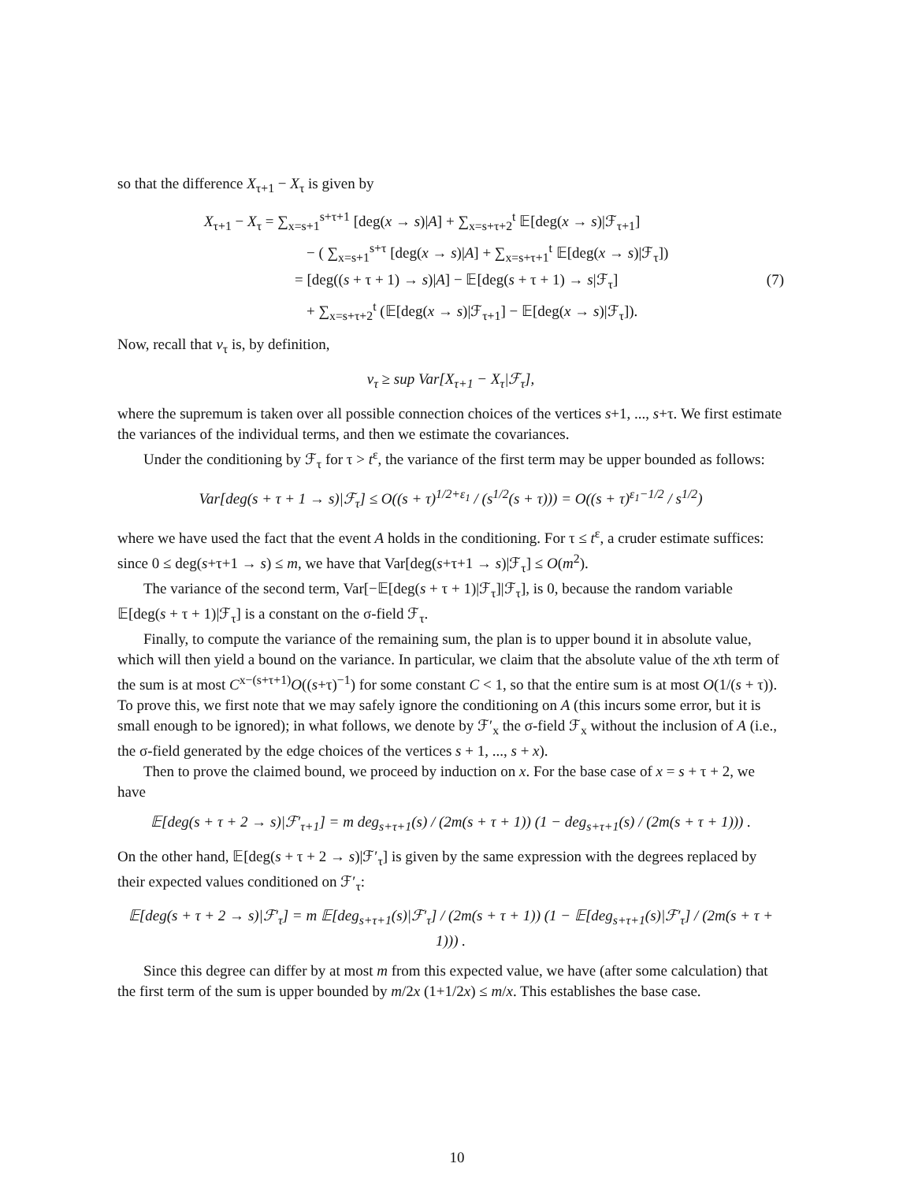so that the difference X<sub>τ+1</sub> − X<sub>τ</sub> is given by
X<sub>τ+1</sub> − X<sub>τ</sub> = ∑<sub>x=s+1</sub><sup>s+τ+1</sup> [deg(x → s)|A] + ∑<sub>x=s+τ+2</sub><sup>t</sup> 𝔼[deg(x → s)|ℱ<sub>τ+1</sub>]
− ( ∑<sub>x=s+1</sub><sup>s+τ</sup> [deg(x → s)|A] + ∑<sub>x=s+τ+1</sub><sup>t</sup> 𝔼[deg(x → s)|ℱ<sub>τ</sub>])
= [deg((s + τ + 1) → s)|A] − 𝔼[deg(s + τ + 1) → s|ℱ<sub>τ</sub>] (7)
+ ∑<sub>x=s+τ+2</sub><sup>t</sup> (𝔼[deg(x → s)|ℱ<sub>τ+1</sub>] − 𝔼[deg(x → s)|ℱ<sub>τ</sub>]).
Now, recall that v<sub>τ</sub> is, by definition,
v<sub>τ</sub> ≥ sup Var[X<sub>τ+1</sub> − X<sub>τ</sub>|ℱ<sub>τ</sub>],
where the supremum is taken over all possible connection choices of the vertices s+1, ..., s+τ. We first estimate the variances of the individual terms, and then we estimate the covariances.
Under the conditioning by ℱ<sub>τ</sub> for τ > t<sup>ε</sup>, the variance of the first term may be upper bounded as follows:
Var[deg(s + τ + 1 → s)|ℱ<sub>τ</sub>] ≤ O((s + τ)<sup>1/2+ε<sub>1</sub></sup> / (s<sup>1/2</sup>(s + τ))) = O((s + τ)<sup>ε<sub>1</sub>−1/2</sup> / s<sup>1/2</sup>)
where we have used the fact that the event A holds in the conditioning. For τ ≤ t<sup>ε</sup>, a cruder estimate suffices: since 0 ≤ deg(s+τ+1 → s) ≤ m, we have that Var[deg(s+τ+1 → s)|ℱ<sub>τ</sub>] ≤ O(m<sup>2</sup>).
The variance of the second term, Var[−𝔼[deg(s + τ + 1)|ℱ<sub>τ</sub>]|ℱ<sub>τ</sub>], is 0, because the random variable 𝔼[deg(s + τ + 1)|ℱ<sub>τ</sub>] is a constant on the σ-field ℱ<sub>τ</sub>.
Finally, to compute the variance of the remaining sum, the plan is to upper bound it in absolute value, which will then yield a bound on the variance. In particular, we claim that the absolute value of the xth term of the sum is at most C<sup>x−(s+τ+1)</sup>O((s+τ)<sup>−1</sup>) for some constant C < 1, so that the entire sum is at most O(1/(s + τ)). To prove this, we first note that we may safely ignore the conditioning on A (this incurs some error, but it is small enough to be ignored); in what follows, we denote by ℱ′<sub>x</sub> the σ-field ℱ<sub>x</sub> without the inclusion of A (i.e., the σ-field generated by the edge choices of the vertices s + 1, ..., s + x).
Then to prove the claimed bound, we proceed by induction on x. For the base case of x = s + τ + 2, we have
𝔼[deg(s + τ + 2 → s)|ℱ′<sub>τ+1</sub>] = m deg<sub>s+τ+1</sub>(s) / (2m(s + τ + 1)) (1 − deg<sub>s+τ+1</sub>(s) / (2m(s + τ + 1))) .
On the other hand, 𝔼[deg(s + τ + 2 → s)|ℱ′<sub>τ</sub>] is given by the same expression with the degrees replaced by their expected values conditioned on ℱ′<sub>τ</sub>:
𝔼[deg(s + τ + 2 → s)|ℱ′<sub>τ</sub>] = m 𝔼[deg<sub>s+τ+1</sub>(s)|ℱ′<sub>τ</sub>] / (2m(s + τ + 1)) (1 − 𝔼[deg<sub>s+τ+1</sub>(s)|ℱ′<sub>τ</sub>] / (2m(s + τ + 1))) .
Since this degree can differ by at most m from this expected value, we have (after some calculation) that the first term of the sum is upper bounded by m/2x (1+1/2x) ≤ m/x. This establishes the base case.
10